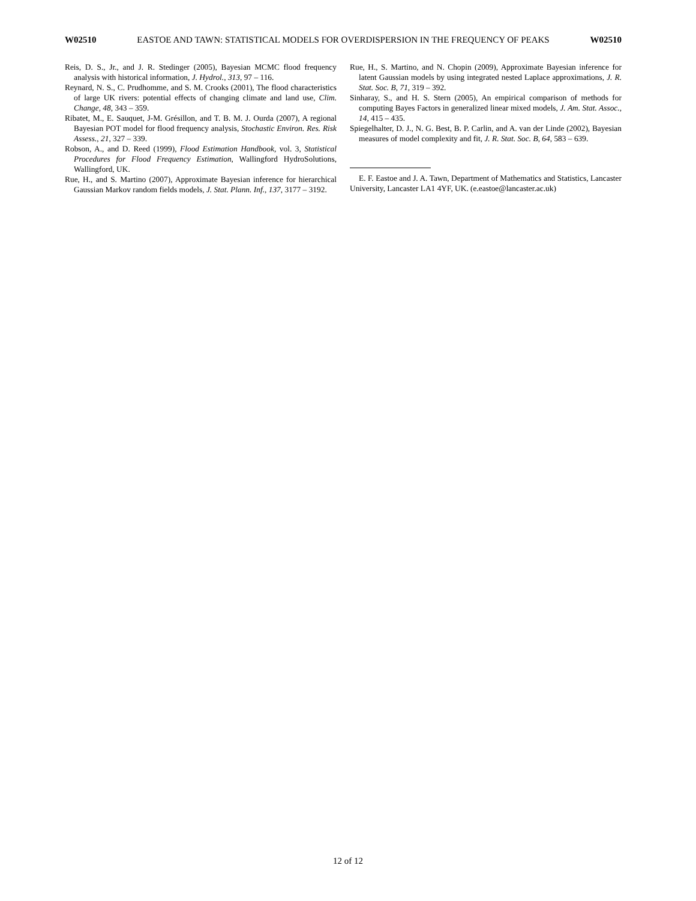W02510 EASTOE AND TAWN: STATISTICAL MODELS FOR OVERDISPERSION IN THE FREQUENCY OF PEAKS W02510
Reis, D. S., Jr., and J. R. Stedinger (2005), Bayesian MCMC flood frequency analysis with historical information, J. Hydrol., 313, 97 – 116.
Reynard, N. S., C. Prudhomme, and S. M. Crooks (2001), The flood characteristics of large UK rivers: potential effects of changing climate and land use, Clim. Change, 48, 343 – 359.
Ribatet, M., E. Sauquet, J-M. Grésillon, and T. B. M. J. Ourda (2007), A regional Bayesian POT model for flood frequency analysis, Stochastic Environ. Res. Risk Assess., 21, 327 – 339.
Robson, A., and D. Reed (1999), Flood Estimation Handbook, vol. 3, Statistical Procedures for Flood Frequency Estimation, Wallingford HydroSolutions, Wallingford, UK.
Rue, H., and S. Martino (2007), Approximate Bayesian inference for hierarchical Gaussian Markov random fields models, J. Stat. Plann. Inf., 137, 3177 – 3192.
Rue, H., S. Martino, and N. Chopin (2009), Approximate Bayesian inference for latent Gaussian models by using integrated nested Laplace approximations, J. R. Stat. Soc. B, 71, 319 – 392.
Sinharay, S., and H. S. Stern (2005), An empirical comparison of methods for computing Bayes Factors in generalized linear mixed models, J. Am. Stat. Assoc., 14, 415 – 435.
Spiegelhalter, D. J., N. G. Best, B. P. Carlin, and A. van der Linde (2002), Bayesian measures of model complexity and fit, J. R. Stat. Soc. B, 64, 583 – 639.
E. F. Eastoe and J. A. Tawn, Department of Mathematics and Statistics, Lancaster University, Lancaster LA1 4YF, UK. (e.eastoe@lancaster.ac.uk)
12 of 12